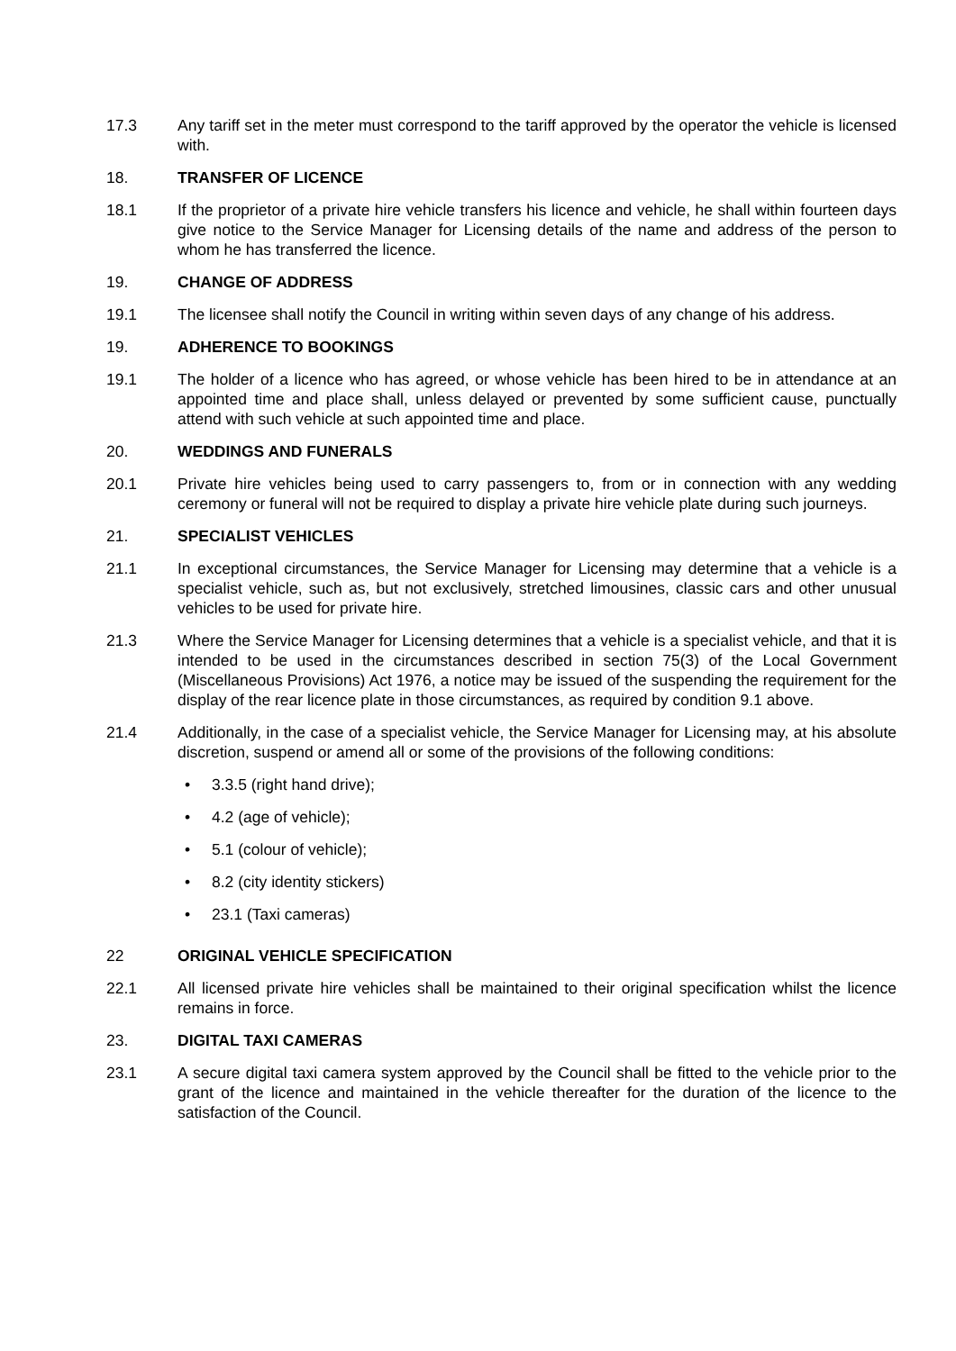17.3 Any tariff set in the meter must correspond to the tariff approved by the operator the vehicle is licensed with.
18. TRANSFER OF LICENCE
18.1 If the proprietor of a private hire vehicle transfers his licence and vehicle, he shall within fourteen days give notice to the Service Manager for Licensing details of the name and address of the person to whom he has transferred the licence.
19. CHANGE OF ADDRESS
19.1 The licensee shall notify the Council in writing within seven days of any change of his address.
19. ADHERENCE TO BOOKINGS
19.1 The holder of a licence who has agreed, or whose vehicle has been hired to be in attendance at an appointed time and place shall, unless delayed or prevented by some sufficient cause, punctually attend with such vehicle at such appointed time and place.
20. WEDDINGS AND FUNERALS
20.1 Private hire vehicles being used to carry passengers to, from or in connection with any wedding ceremony or funeral will not be required to display a private hire vehicle plate during such journeys.
21. SPECIALIST VEHICLES
21.1 In exceptional circumstances, the Service Manager for Licensing may determine that a vehicle is a specialist vehicle, such as, but not exclusively, stretched limousines, classic cars and other unusual vehicles to be used for private hire.
21.3 Where the Service Manager for Licensing determines that a vehicle is a specialist vehicle, and that it is intended to be used in the circumstances described in section 75(3) of the Local Government (Miscellaneous Provisions) Act 1976, a notice may be issued of the suspending the requirement for the display of the rear licence plate in those circumstances, as required by condition 9.1 above.
21.4 Additionally, in the case of a specialist vehicle, the Service Manager for Licensing may, at his absolute discretion, suspend or amend all or some of the provisions of the following conditions:
• 3.3.5 (right hand drive);
• 4.2 (age of vehicle);
• 5.1 (colour of vehicle);
• 8.2 (city identity stickers)
• 23.1 (Taxi cameras)
22 ORIGINAL VEHICLE SPECIFICATION
22.1 All licensed private hire vehicles shall be maintained to their original specification whilst the licence remains in force.
23. DIGITAL TAXI CAMERAS
23.1 A secure digital taxi camera system approved by the Council shall be fitted to the vehicle prior to the grant of the licence and maintained in the vehicle thereafter for the duration of the licence to the satisfaction of the Council.